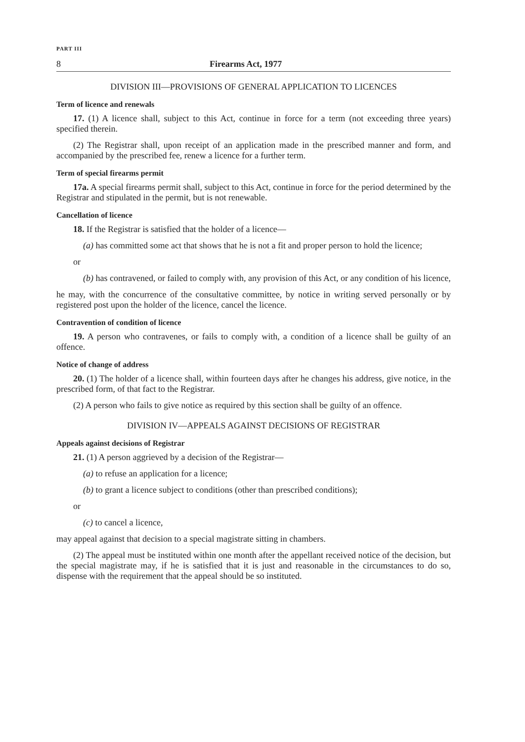PART III
8 Firearms Act, 1977
DIVISION III—PROVISIONS OF GENERAL APPLICATION TO LICENCES
Term of licence and renewals
17. (1) A licence shall, subject to this Act, continue in force for a term (not exceeding three years) specified therein.
(2) The Registrar shall, upon receipt of an application made in the prescribed manner and form, and accompanied by the prescribed fee, renew a licence for a further term.
Term of special firearms permit
17a. A special firearms permit shall, subject to this Act, continue in force for the period determined by the Registrar and stipulated in the permit, but is not renewable.
Cancellation of licence
18. If the Registrar is satisfied that the holder of a licence—
(a) has committed some act that shows that he is not a fit and proper person to hold the licence;
or
(b) has contravened, or failed to comply with, any provision of this Act, or any condition of his licence,
he may, with the concurrence of the consultative committee, by notice in writing served personally or by registered post upon the holder of the licence, cancel the licence.
Contravention of condition of licence
19. A person who contravenes, or fails to comply with, a condition of a licence shall be guilty of an offence.
Notice of change of address
20. (1) The holder of a licence shall, within fourteen days after he changes his address, give notice, in the prescribed form, of that fact to the Registrar.
(2) A person who fails to give notice as required by this section shall be guilty of an offence.
DIVISION IV—APPEALS AGAINST DECISIONS OF REGISTRAR
Appeals against decisions of Registrar
21. (1) A person aggrieved by a decision of the Registrar—
(a) to refuse an application for a licence;
(b) to grant a licence subject to conditions (other than prescribed conditions);
or
(c) to cancel a licence,
may appeal against that decision to a special magistrate sitting in chambers.
(2) The appeal must be instituted within one month after the appellant received notice of the decision, but the special magistrate may, if he is satisfied that it is just and reasonable in the circumstances to do so, dispense with the requirement that the appeal should be so instituted.